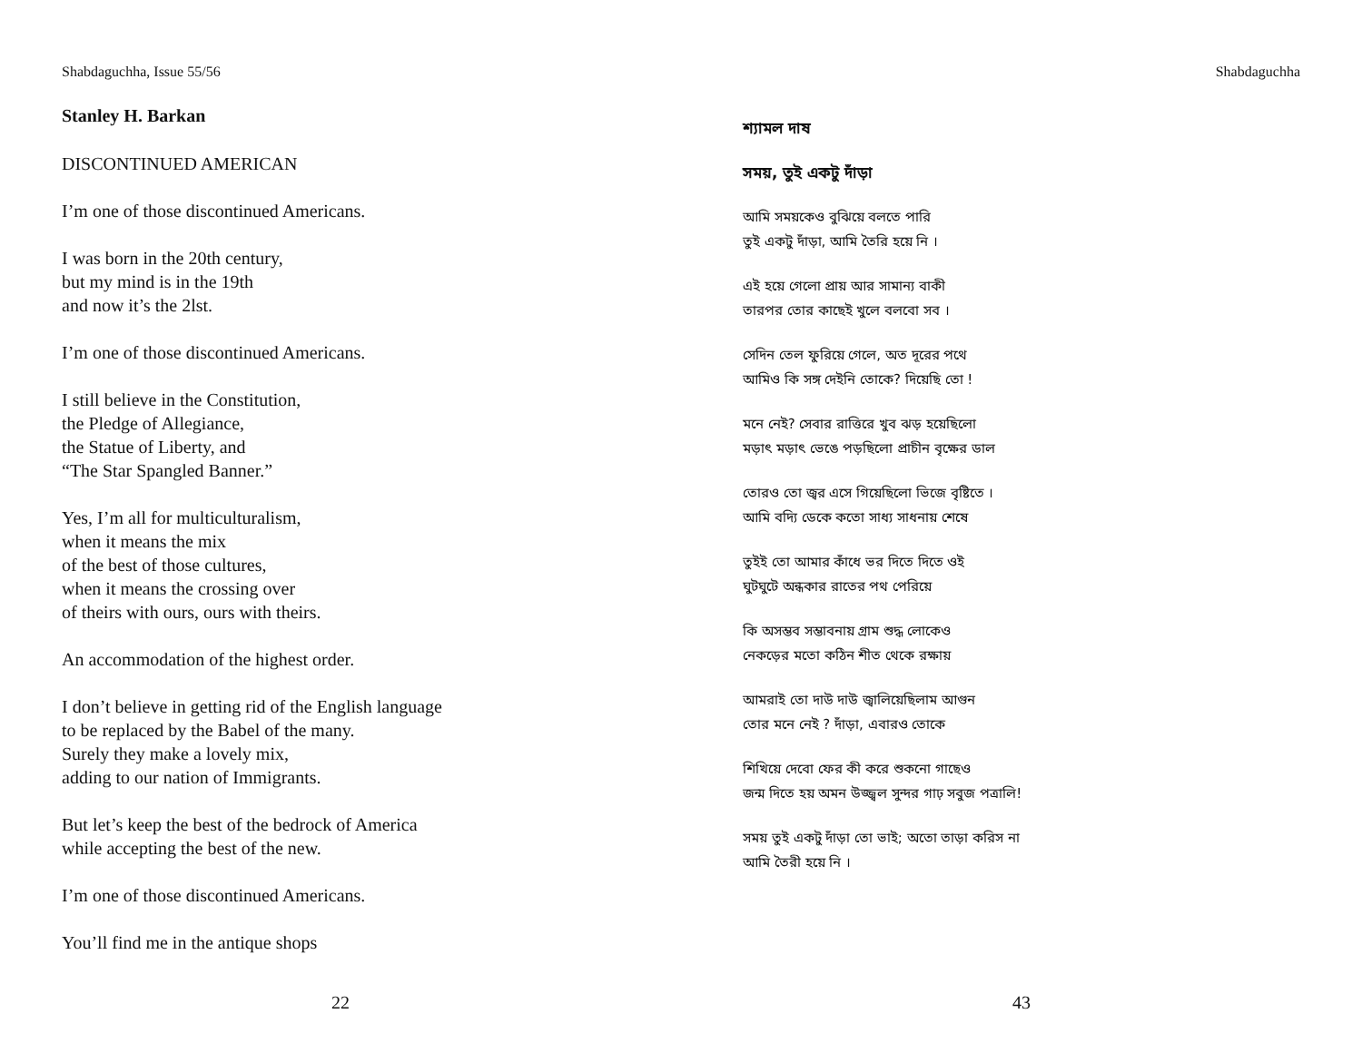Shabdaguchha, Issue 55/56
Stanley H. Barkan
DISCONTINUED AMERICAN
I’m one of those discontinued Americans.
I was born in the 20th century,
but my mind is in the 19th
and now it’s the 2lst.
I’m one of those discontinued Americans.
I still believe in the Constitution,
the Pledge of Allegiance,
the Statue of Liberty, and
“The Star Spangled Banner.”
Yes, I’m all for multiculturalism,
when it means the mix
of the best of those cultures,
when it means the crossing over
of theirs with ours, ours with theirs.
An accommodation of the highest order.
I don’t believe in getting rid of the English language
to be replaced by the Babel of the many.
Surely they make a lovely mix,
adding to our nation of Immigrants.
But let’s keep the best of the bedrock of America
while accepting the best of the new.
I’m one of those discontinued Americans.
You’ll find me in the antique shops
22
Shabdaguchha
শ্যামল দাষ
সময়, তুই একটু দাঁড়া
আমি সময়কেও বুঝিয়ে বলতে পারি
তুই একটু দাঁড়া, আমি তৈরি হয়ে নি ।
এই হয়ে গেলো প্রায় আর সামান্য বাকী
তারপর তোর কাছেই খুলে বলবো সব ।
সেদিন তেল ফুরিয়ে গেলে, অত দূরের পথে
আমিও কি সঙ্গ দেইনি তোকে? দিয়েছি তো !
মনে নেই? সেবার রাত্তিরে খুব ঝড় হয়েছিলো
মড়াৎ মড়াৎ ভেঙে পড়ছিলো প্রাচীন বৃক্ষের ডাল
তোরও তো জ্বর এসে গিয়েছিলো ভিজে বৃষ্টিতে ।
আমি বদ্যি ডেকে কতো সাধ্য সাধনায় শেষে
তুইই তো আমার কাঁধে ভর দিতে দিতে ওই
ঘুটঘুটে অন্ধকার রাতের পথ পেরিয়ে
কি অসম্ভব সম্ভাবনায় গ্রাম শুদ্ধ লোকেও
নেকড়ের মতো কঠিন শীত থেকে রক্ষায়
আমরাই তো দাউ দাউ জ্বালিয়েছিলাম আগুন
তোর মনে নেই ? দাঁড়া, এবারও তোকে
শিখিয়ে দেবো ফের কী করে শুকনো গাছেও
জন্ম দিতে হয় অমন উজ্জ্বল সুন্দর গাঢ় সবুজ পত্রালি!
সময় তুই একটু দাঁড়া তো ভাই; অতো তাড়া করিস না
আমি তৈরী হয়ে নি ।
43